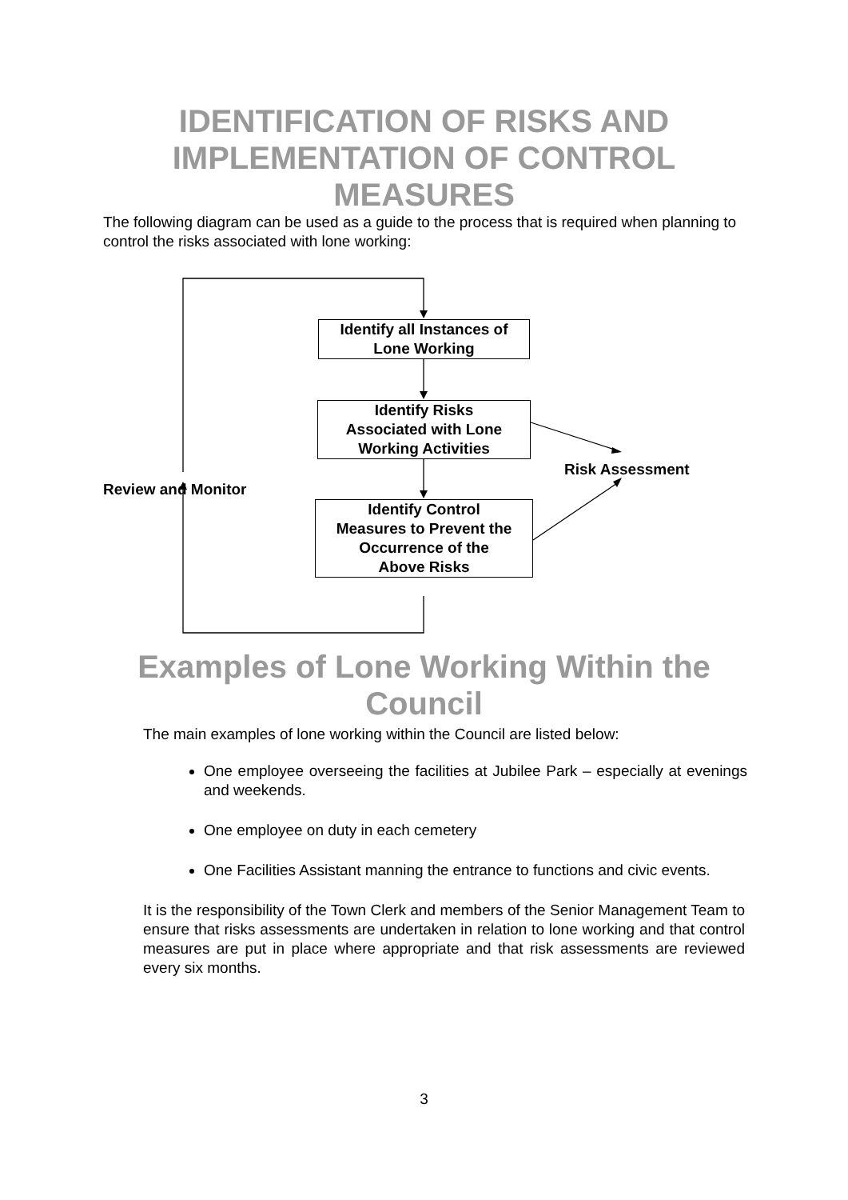IDENTIFICATION OF RISKS AND
IMPLEMENTATION OF CONTROL
MEASURES
The following diagram can be used as a guide to the process that is required when planning to control the risks associated with lone working:
Identify all Instances of
Lone Working
Identify Risks
Associated with Lone
Working Activities
Identify Control
Measures to Prevent the
Occurrence of the
Above Risks
Risk Assessment
Review and Monitor
Examples of Lone Working Within the
Council
The main examples of lone working within the Council are listed below:
One employee overseeing the facilities at Jubilee Park – especially at evenings and weekends.
One employee on duty in each cemetery
One Facilities Assistant manning the entrance to functions and civic events.
It is the responsibility of the Town Clerk and members of the Senior Management Team to ensure that risks assessments are undertaken in relation to lone working and that control measures are put in place where appropriate and that risk assessments are reviewed every six months.
3